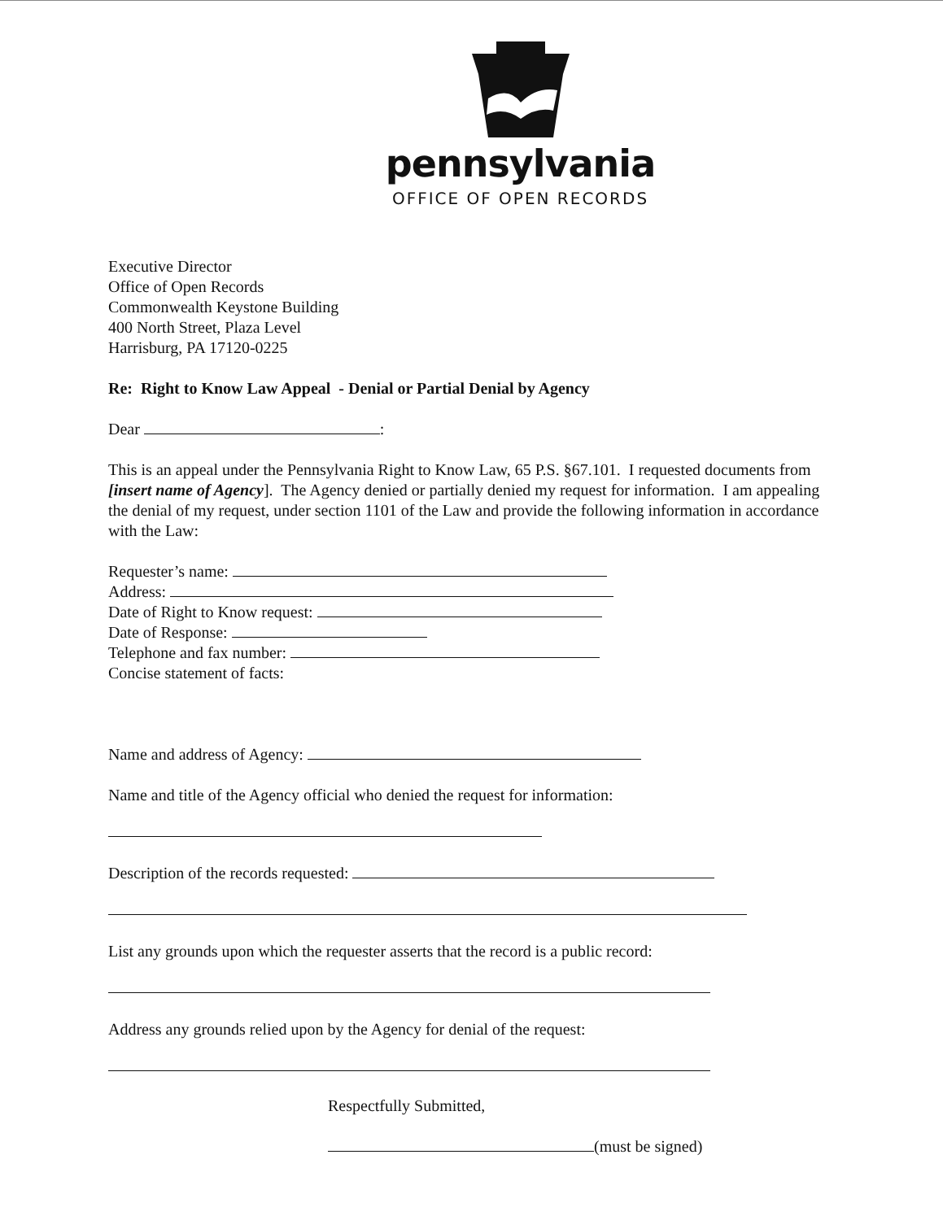pennsylvania
OFFICE OF OPEN RECORDS
Executive Director
Office of Open Records
Commonwealth Keystone Building
400 North Street, Plaza Level
Harrisburg, PA 17120-0225
Re: Right to Know Law Appeal - Denial or Partial Denial by Agency
Dear :
This is an appeal under the Pennsylvania Right to Know Law, 65 P.S. §67.101. I requested documents from [insert name of Agency]. The Agency denied or partially denied my request for information. I am appealing the denial of my request, under section 1101 of the Law and provide the following information in accordance with the Law:
Requester’s name:
Address:
Date of Right to Know request:
Date of Response:
Telephone and fax number:
Concise statement of facts:
Name and address of Agency:
Name and title of the Agency official who denied the request for information:
Description of the records requested:
List any grounds upon which the requester asserts that the record is a public record:
Address any grounds relied upon by the Agency for denial of the request:
Respectfully Submitted,
(must be signed)